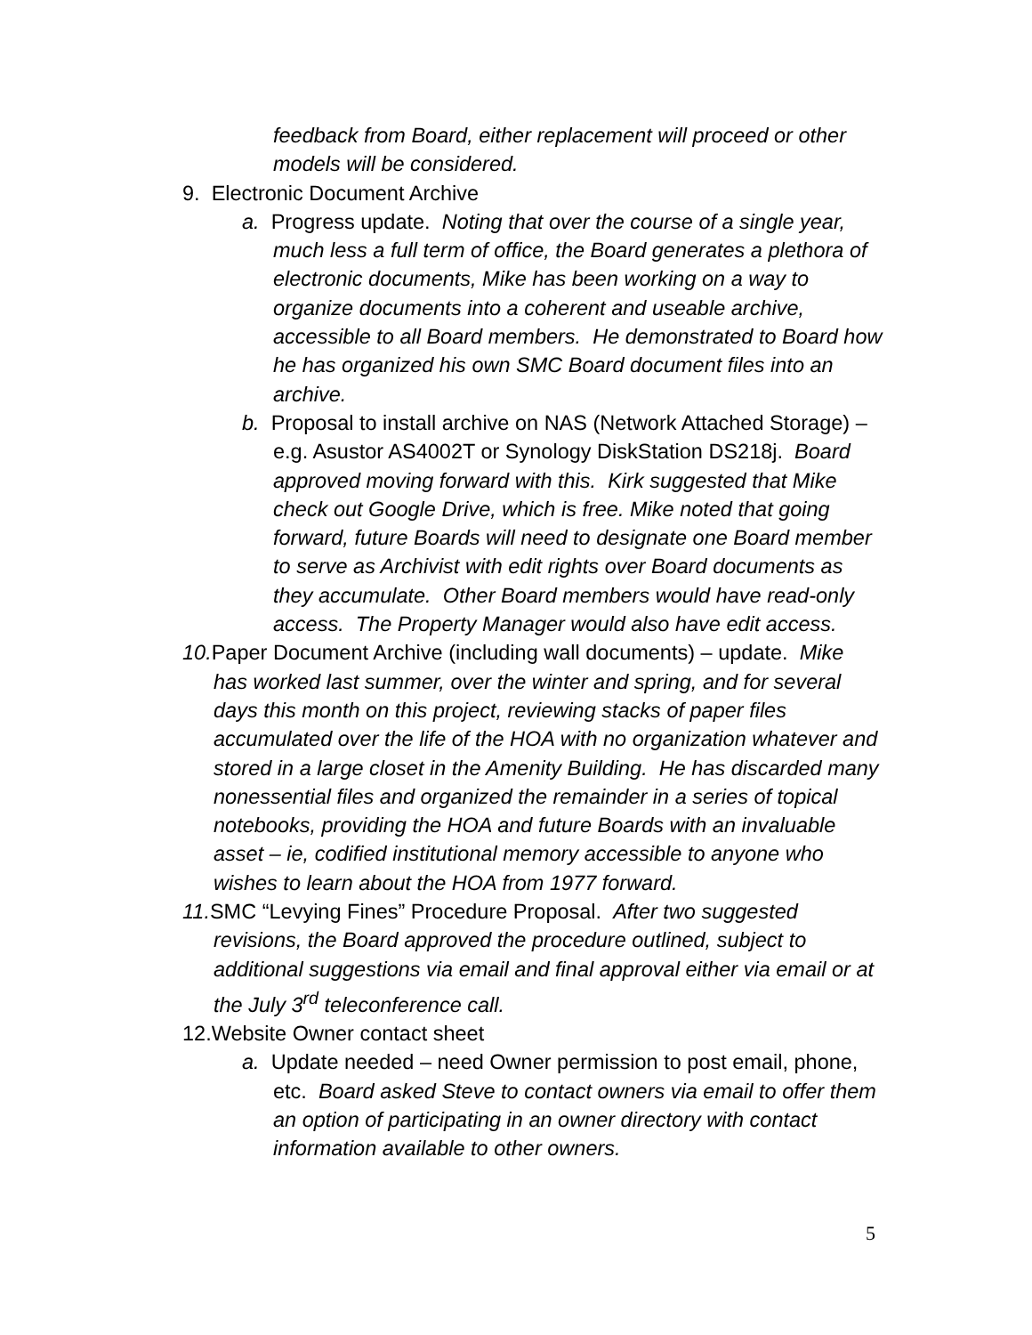feedback from Board, either replacement will proceed or other models will be considered.
9. Electronic Document Archive
a. Progress update. Noting that over the course of a single year, much less a full term of office, the Board generates a plethora of electronic documents, Mike has been working on a way to organize documents into a coherent and useable archive, accessible to all Board members. He demonstrated to Board how he has organized his own SMC Board document files into an archive.
b. Proposal to install archive on NAS (Network Attached Storage) – e.g. Asustor AS4002T or Synology DiskStation DS218j. Board approved moving forward with this. Kirk suggested that Mike check out Google Drive, which is free. Mike noted that going forward, future Boards will need to designate one Board member to serve as Archivist with edit rights over Board documents as they accumulate. Other Board members would have read-only access. The Property Manager would also have edit access.
10. Paper Document Archive (including wall documents) – update. Mike has worked last summer, over the winter and spring, and for several days this month on this project, reviewing stacks of paper files accumulated over the life of the HOA with no organization whatever and stored in a large closet in the Amenity Building. He has discarded many nonessential files and organized the remainder in a series of topical notebooks, providing the HOA and future Boards with an invaluable asset – ie, codified institutional memory accessible to anyone who wishes to learn about the HOA from 1977 forward.
11. SMC “Levying Fines” Procedure Proposal. After two suggested revisions, the Board approved the procedure outlined, subject to additional suggestions via email and final approval either via email or at the July 3<sup>rd</sup> teleconference call.
12.Website Owner contact sheet
a. Update needed – need Owner permission to post email, phone, etc. Board asked Steve to contact owners via email to offer them an option of participating in an owner directory with contact information available to other owners.
5